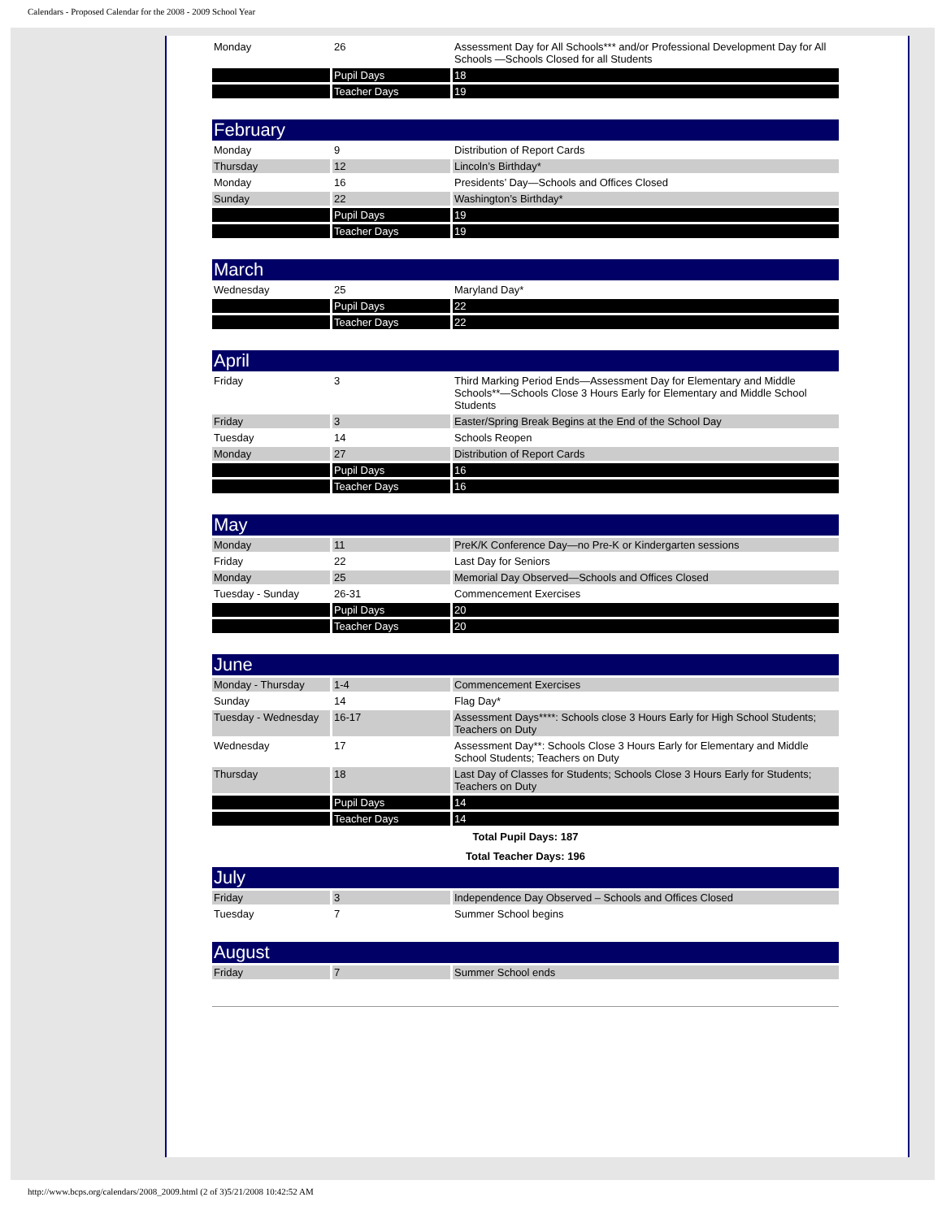Calendars - Proposed Calendar for the 2008 - 2009 School Year
| Monday | 26 | Assessment Day for All Schools*** and/or Professional Development Day for All Schools —Schools Closed for all Students |
| | Pupil Days | 18 |
| | Teacher Days | 19 |
| February | | |
| Monday | 9 | Distribution of Report Cards |
| Thursday | 12 | Lincoln’s Birthday* |
| Monday | 16 | Presidents’ Day—Schools and Offices Closed |
| Sunday | 22 | Washington’s Birthday* |
| | Pupil Days | 19 |
| | Teacher Days | 19 |
| March | | |
| Wednesday | 25 | Maryland Day* |
| | Pupil Days | 22 |
| | Teacher Days | 22 |
| April | | |
| Friday | 3 | Third Marking Period Ends—Assessment Day for Elementary and Middle Schools**—Schools Close 3 Hours Early for Elementary and Middle School Students |
| Friday | 3 | Easter/Spring Break Begins at the End of the School Day |
| Tuesday | 14 | Schools Reopen |
| Monday | 27 | Distribution of Report Cards |
| | Pupil Days | 16 |
| | Teacher Days | 16 |
| May | | |
| Monday | 11 | PreK/K Conference Day—no Pre-K or Kindergarten sessions |
| Friday | 22 | Last Day for Seniors |
| Monday | 25 | Memorial Day Observed—Schools and Offices Closed |
| Tuesday - Sunday | 26-31 | Commencement Exercises |
| | Pupil Days | 20 |
| | Teacher Days | 20 |
| June | | |
| Monday - Thursday | 1-4 | Commencement Exercises |
| Sunday | 14 | Flag Day* |
| Tuesday - Wednesday | 16-17 | Assessment Days****: Schools close 3 Hours Early for High School Students; Teachers on Duty |
| Wednesday | 17 | Assessment Day**: Schools Close 3 Hours Early for Elementary and Middle School Students; Teachers on Duty |
| Thursday | 18 | Last Day of Classes for Students; Schools Close 3 Hours Early for Students; Teachers on Duty |
| | Pupil Days | 14 |
| | Teacher Days | 14 |
| Total Pupil Days: 187 | | |
| Total Teacher Days: 196 | | |
| July | | |
| Friday | 3 | Independence Day Observed – Schools and Offices Closed |
| Tuesday | 7 | Summer School begins |
| August | | |
| Friday | 7 | Summer School ends |
http://www.bcps.org/calendars/2008_2009.html (2 of 3)5/21/2008 10:42:52 AM